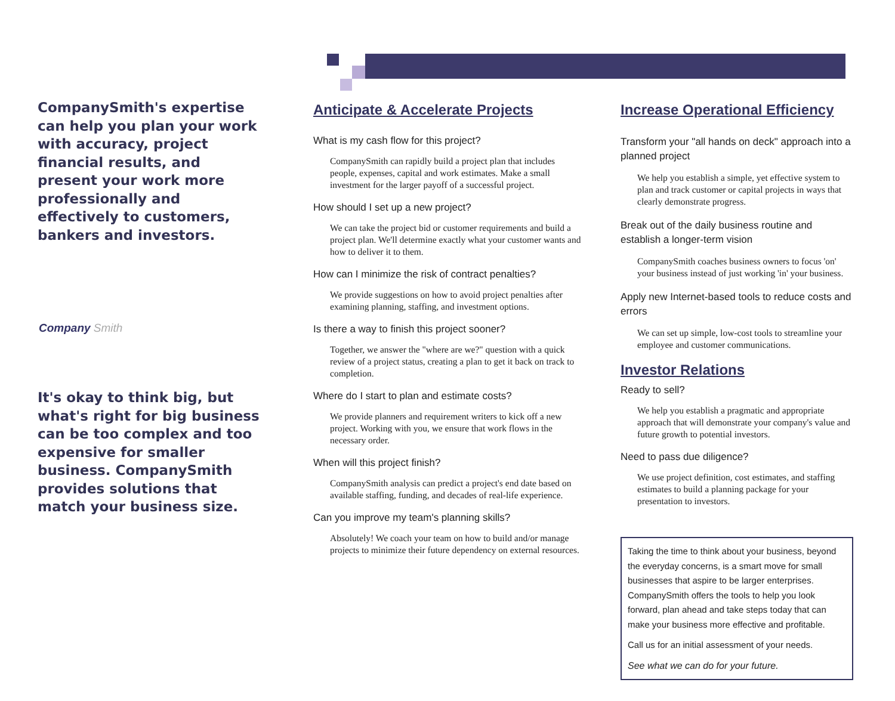CompanySmith's expertise can help you plan your work with accuracy, project financial results, and present your work more professionally and effectively to customers, bankers and investors.
Company Smith
It's okay to think big, but what's right for big business can be too complex and too expensive for smaller business. CompanySmith provides solutions that match your business size.
Anticipate & Accelerate Projects
What is my cash flow for this project?
CompanySmith can rapidly build a project plan that includes people, expenses, capital and work estimates. Make a small investment for the larger payoff of a successful project.
How should I set up a new project?
We can take the project bid or customer requirements and build a project plan. We'll determine exactly what your customer wants and how to deliver it to them.
How can I minimize the risk of contract penalties?
We provide suggestions on how to avoid project penalties after examining planning, staffing, and investment options.
Is there a way to finish this project sooner?
Together, we answer the "where are we?" question with a quick review of a project status, creating a plan to get it back on track to completion.
Where do I start to plan and estimate costs?
We provide planners and requirement writers to kick off a new project. Working with you, we ensure that work flows in the necessary order.
When will this project finish?
CompanySmith analysis can predict a project's end date based on available staffing, funding, and decades of real-life experience.
Can you improve my team's planning skills?
Absolutely! We coach your team on how to build and/or manage projects to minimize their future dependency on external resources.
Increase Operational Efficiency
Transform your "all hands on deck" approach into a planned project
We help you establish a simple, yet effective system to plan and track customer or capital projects in ways that clearly demonstrate progress.
Break out of the daily business routine and establish a longer-term vision
CompanySmith coaches business owners to focus 'on' your business instead of just working 'in' your business.
Apply new Internet-based tools to reduce costs and errors
We can set up simple, low-cost tools to streamline your employee and customer communications.
Investor Relations
Ready to sell?
We help you establish a pragmatic and appropriate approach that will demonstrate your company's value and future growth to potential investors.
Need to pass due diligence?
We use project definition, cost estimates, and staffing estimates to build a planning package for your presentation to investors.
Taking the time to think about your business, beyond the everyday concerns, is a smart move for small businesses that aspire to be larger enterprises. CompanySmith offers the tools to help you look forward, plan ahead and take steps today that can make your business more effective and profitable.
Call us for an initial assessment of your needs.
See what we can do for your future.